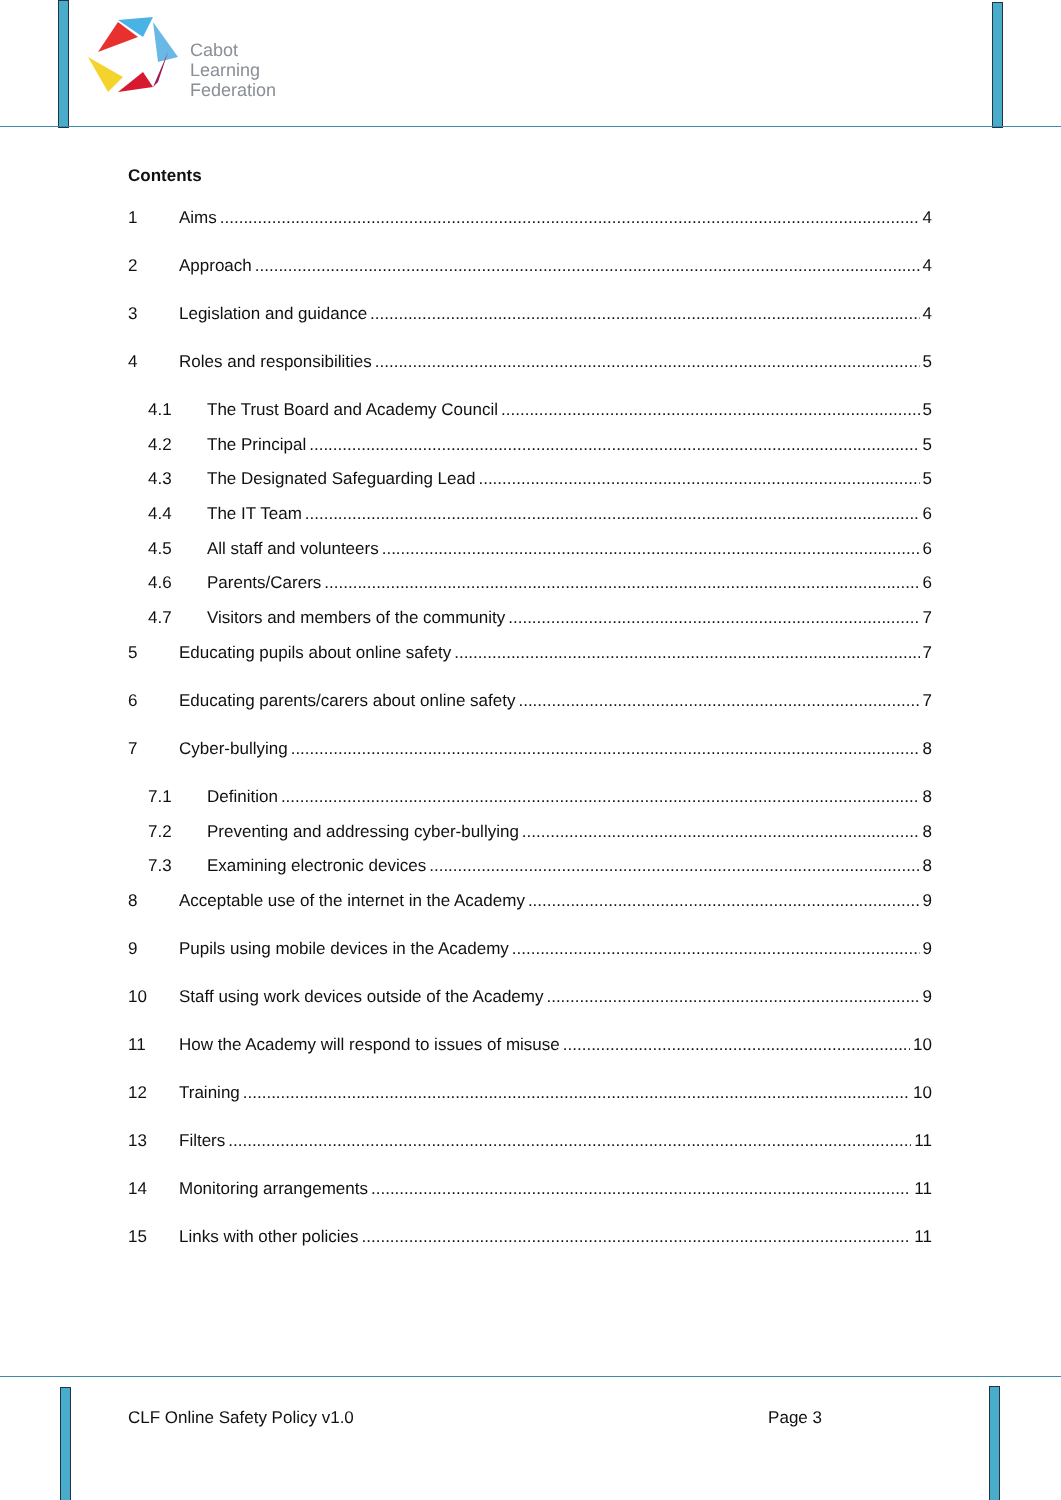Cabot
Learning
Federation
Contents
1 Aims 4
2 Approach 4
3 Legislation and guidance 4
4 Roles and responsibilities 5
4.1 The Trust Board and Academy Council 5
4.2 The Principal 5
4.3 The Designated Safeguarding Lead 5
4.4 The IT Team 6
4.5 All staff and volunteers 6
4.6 Parents/Carers 6
4.7 Visitors and members of the community 7
5 Educating pupils about online safety 7
6 Educating parents/carers about online safety 7
7 Cyber-bullying 8
7.1 Definition 8
7.2 Preventing and addressing cyber-bullying 8
7.3 Examining electronic devices 8
8 Acceptable use of the internet in the Academy 9
9 Pupils using mobile devices in the Academy 9
10 Staff using work devices outside of the Academy 9
11 How the Academy will respond to issues of misuse 10
12 Training 10
13 Filters 11
14 Monitoring arrangements 11
15 Links with other policies 11
CLF Online Safety Policy v1.0 Page 3